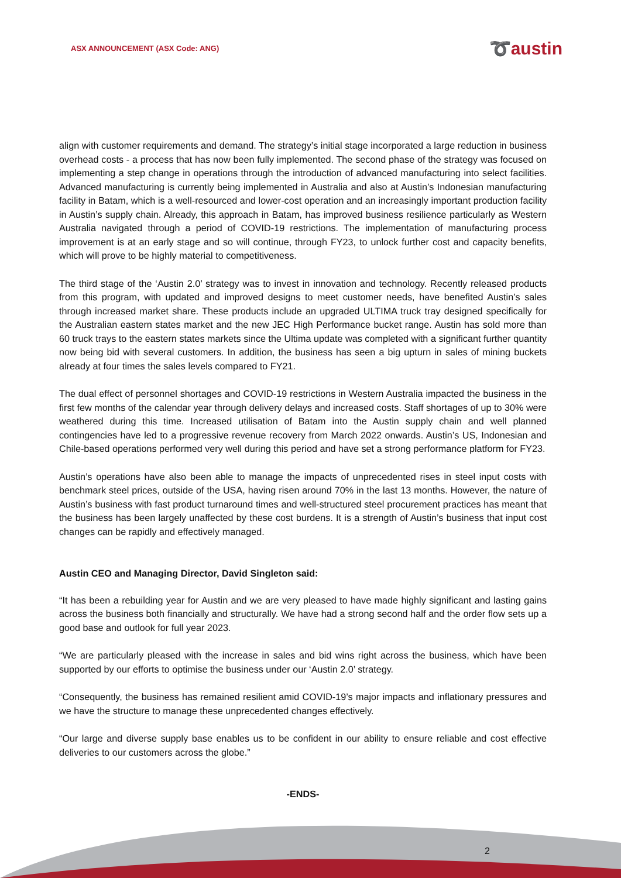ASX ANNOUNCEMENT (ASX Code: ANG)
➰austin
align with customer requirements and demand. The strategy’s initial stage incorporated a large reduction in business overhead costs - a process that has now been fully implemented. The second phase of the strategy was focused on implementing a step change in operations through the introduction of advanced manufacturing into select facilities. Advanced manufacturing is currently being implemented in Australia and also at Austin’s Indonesian manufacturing facility in Batam, which is a well-resourced and lower-cost operation and an increasingly important production facility in Austin’s supply chain. Already, this approach in Batam, has improved business resilience particularly as Western Australia navigated through a period of COVID-19 restrictions. The implementation of manufacturing process improvement is at an early stage and so will continue, through FY23, to unlock further cost and capacity benefits, which will prove to be highly material to competitiveness.
The third stage of the ‘Austin 2.0’ strategy was to invest in innovation and technology. Recently released products from this program, with updated and improved designs to meet customer needs, have benefited Austin’s sales through increased market share. These products include an upgraded ULTIMA truck tray designed specifically for the Australian eastern states market and the new JEC High Performance bucket range. Austin has sold more than 60 truck trays to the eastern states markets since the Ultima update was completed with a significant further quantity now being bid with several customers. In addition, the business has seen a big upturn in sales of mining buckets already at four times the sales levels compared to FY21.
The dual effect of personnel shortages and COVID-19 restrictions in Western Australia impacted the business in the first few months of the calendar year through delivery delays and increased costs. Staff shortages of up to 30% were weathered during this time. Increased utilisation of Batam into the Austin supply chain and well planned contingencies have led to a progressive revenue recovery from March 2022 onwards. Austin’s US, Indonesian and Chile-based operations performed very well during this period and have set a strong performance platform for FY23.
Austin’s operations have also been able to manage the impacts of unprecedented rises in steel input costs with benchmark steel prices, outside of the USA, having risen around 70% in the last 13 months. However, the nature of Austin’s business with fast product turnaround times and well-structured steel procurement practices has meant that the business has been largely unaffected by these cost burdens. It is a strength of Austin’s business that input cost changes can be rapidly and effectively managed.
Austin CEO and Managing Director, David Singleton said:
“It has been a rebuilding year for Austin and we are very pleased to have made highly significant and lasting gains across the business both financially and structurally. We have had a strong second half and the order flow sets up a good base and outlook for full year 2023.
“We are particularly pleased with the increase in sales and bid wins right across the business, which have been supported by our efforts to optimise the business under our ‘Austin 2.0’ strategy.
“Consequently, the business has remained resilient amid COVID-19’s major impacts and inflationary pressures and we have the structure to manage these unprecedented changes effectively.
“Our large and diverse supply base enables us to be confident in our ability to ensure reliable and cost effective deliveries to our customers across the globe.”
-ENDS-
2